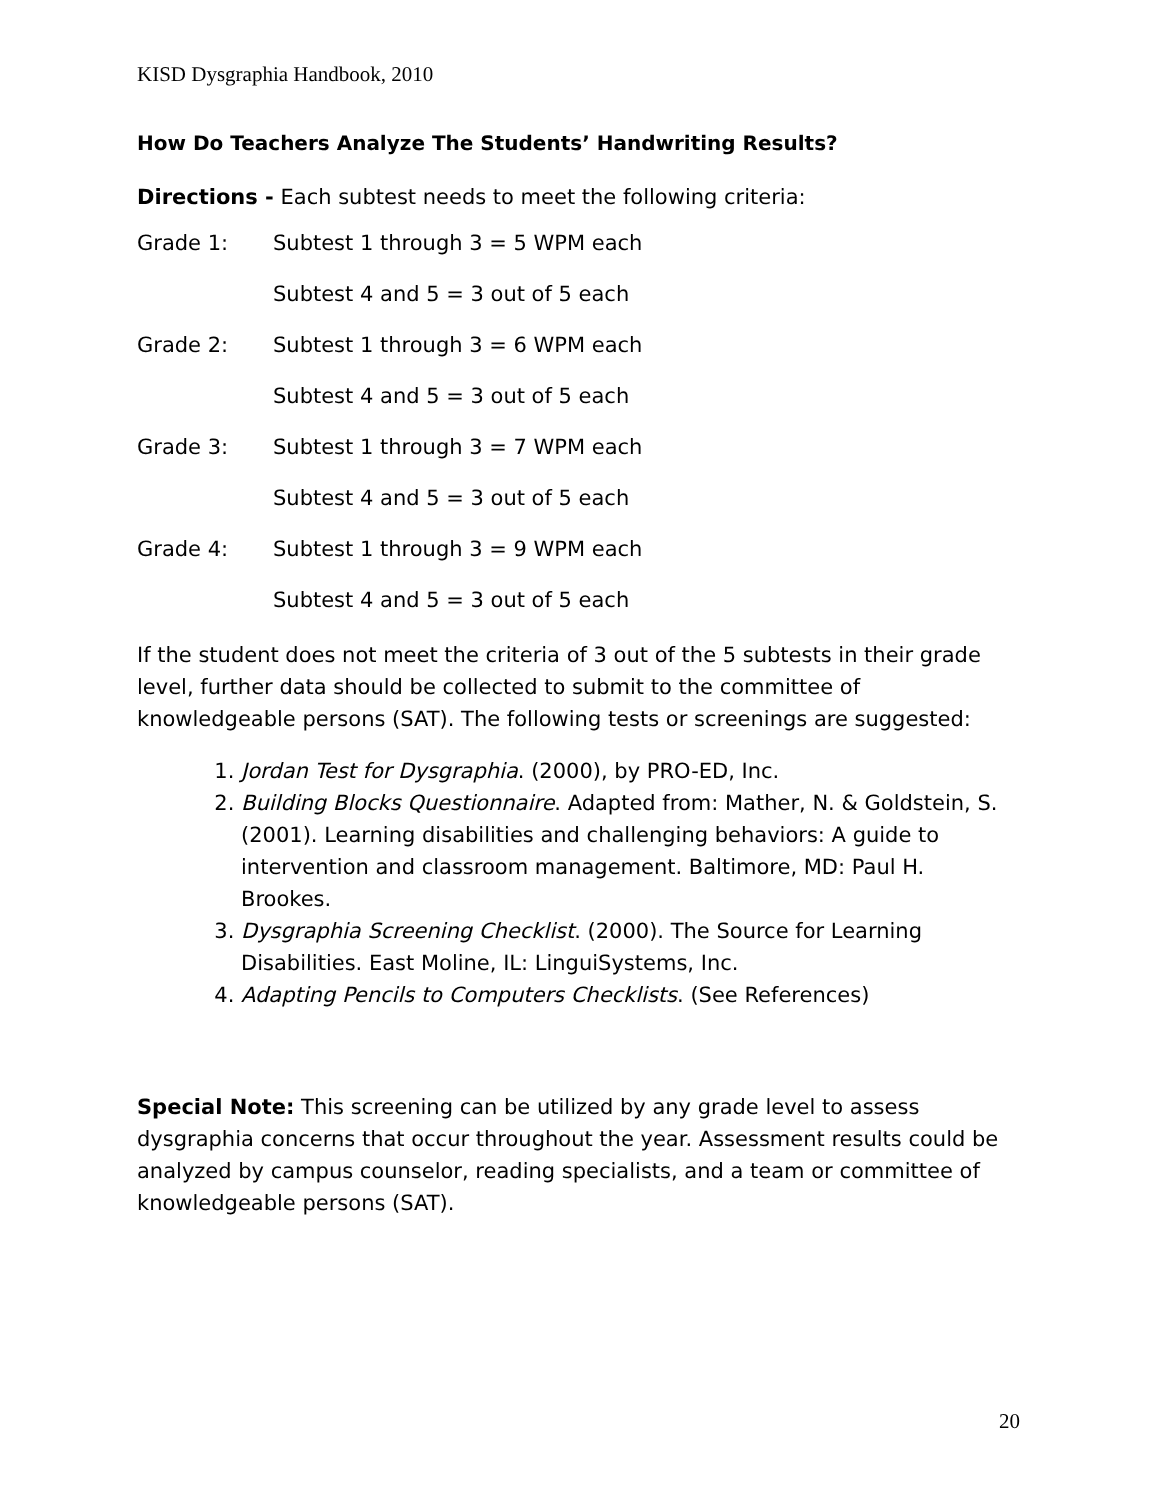KISD Dysgraphia Handbook, 2010
How Do Teachers Analyze The Students’ Handwriting Results?
Directions - Each subtest needs to meet the following criteria:
Grade 1: Subtest 1 through 3 = 5 WPM each
Subtest 4 and 5 = 3 out of 5 each
Grade 2: Subtest 1 through 3 = 6 WPM each
Subtest 4 and 5 = 3 out of 5 each
Grade 3: Subtest 1 through 3 = 7 WPM each
Subtest 4 and 5 = 3 out of 5 each
Grade 4: Subtest 1 through 3 = 9 WPM each
Subtest 4 and 5 = 3 out of 5 each
If the student does not meet the criteria of 3 out of the 5 subtests in their grade level, further data should be collected to submit to the committee of knowledgeable persons (SAT). The following tests or screenings are suggested:
1. Jordan Test for Dysgraphia. (2000), by PRO-ED, Inc.
2. Building Blocks Questionnaire. Adapted from: Mather, N. & Goldstein, S. (2001). Learning disabilities and challenging behaviors: A guide to intervention and classroom management. Baltimore, MD: Paul H. Brookes.
3. Dysgraphia Screening Checklist. (2000). The Source for Learning Disabilities. East Moline, IL: LinguiSystems, Inc.
4. Adapting Pencils to Computers Checklists. (See References)
Special Note: This screening can be utilized by any grade level to assess dysgraphia concerns that occur throughout the year. Assessment results could be analyzed by campus counselor, reading specialists, and a team or committee of knowledgeable persons (SAT).
20